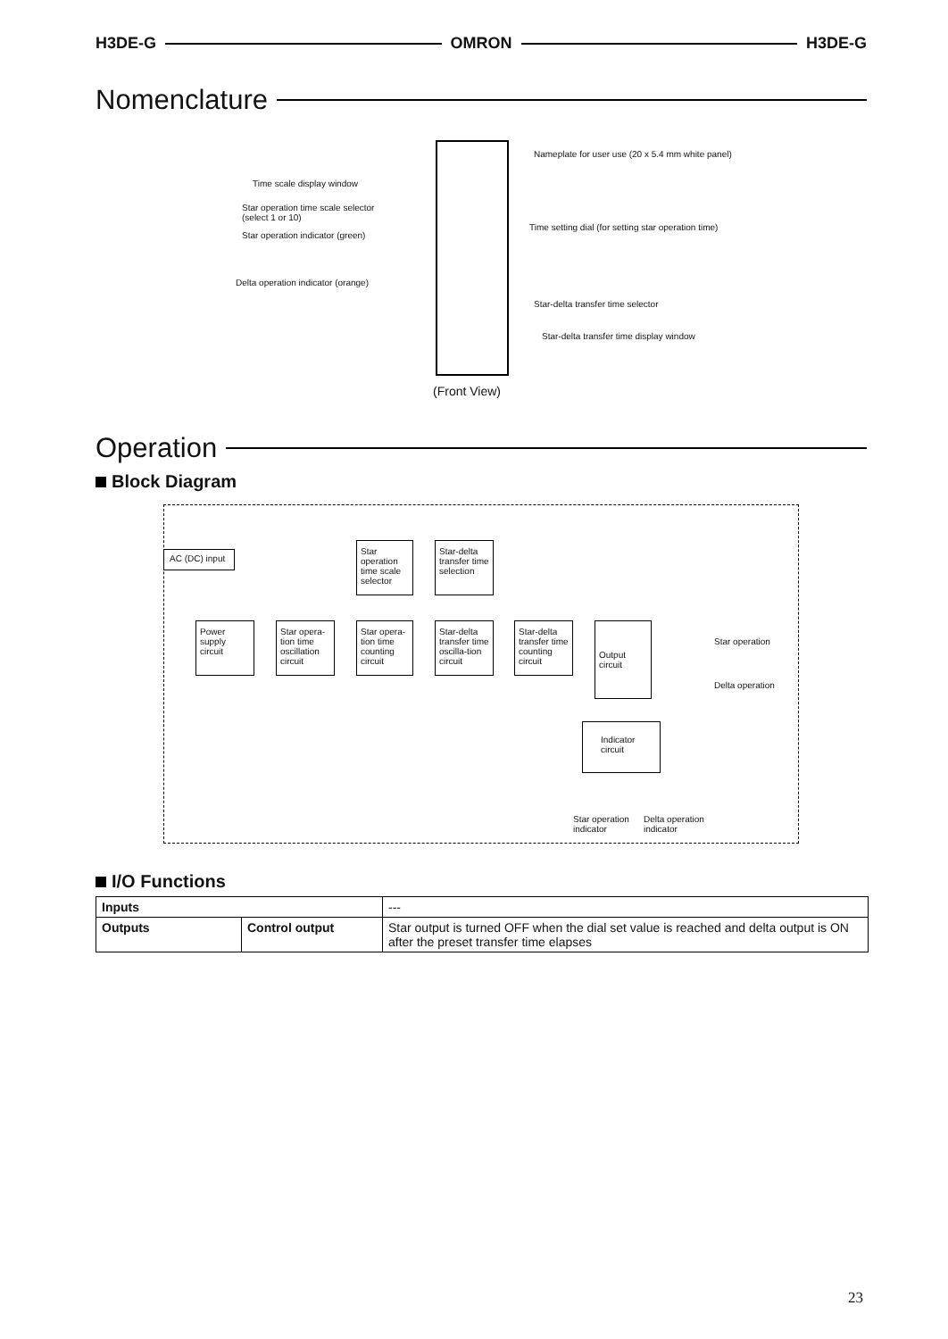H3DE-G OMRON H3DE-G
Nomenclature
Nameplate for user use (20 x 5.4 mm white panel)
Time scale display window
Star operation time scale selector
(select 1 or 10)
Time setting dial (for setting star operation time)
Star operation indicator (green)
Delta operation indicator (orange)
Star-delta transfer time selector
Star-delta transfer time display window
(Front View)
Operation
Block Diagram
AC (DC) input
Star operation time scale selector
Star-delta transfer time selection
Power supply circuit
Star opera-tion time oscillation circuit
Star opera-tion time counting circuit
Star-delta transfer time oscilla-tion circuit
Star-delta transfer time counting circuit
Output circuit
Star operation
Delta operation
Indicator circuit
Star operation
indicator
Delta operation
indicator
I/O Functions
| Inputs | | --- |
| Outputs | Control output | Star output is turned OFF when the dial set value is reached and delta output is ON after the preset transfer time elapses |
23